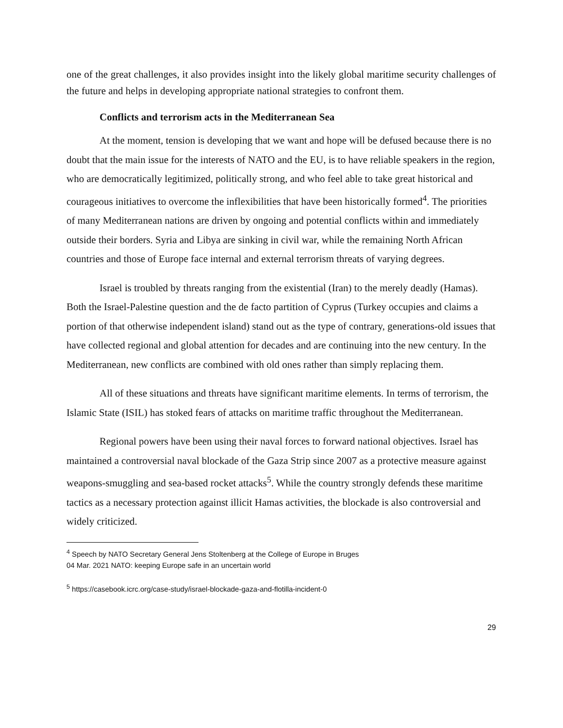one of the great challenges, it also provides insight into the likely global maritime security challenges of the future and helps in developing appropriate national strategies to confront them.
Conflicts and terrorism acts in the Mediterranean Sea
At the moment, tension is developing that we want and hope will be defused because there is no doubt that the main issue for the interests of NATO and the EU, is to have reliable speakers in the region, who are democratically legitimized, politically strong, and who feel able to take great historical and courageous initiatives to overcome the inflexibilities that have been historically formed<sup>4</sup>. The priorities of many Mediterranean nations are driven by ongoing and potential conflicts within and immediately outside their borders. Syria and Libya are sinking in civil war, while the remaining North African countries and those of Europe face internal and external terrorism threats of varying degrees.
Israel is troubled by threats ranging from the existential (Iran) to the merely deadly (Hamas). Both the Israel-Palestine question and the de facto partition of Cyprus (Turkey occupies and claims a portion of that otherwise independent island) stand out as the type of contrary, generations-old issues that have collected regional and global attention for decades and are continuing into the new century. In the Mediterranean, new conflicts are combined with old ones rather than simply replacing them.
All of these situations and threats have significant maritime elements. In terms of terrorism, the Islamic State (ISIL) has stoked fears of attacks on maritime traffic throughout the Mediterranean.
Regional powers have been using their naval forces to forward national objectives. Israel has maintained a controversial naval blockade of the Gaza Strip since 2007 as a protective measure against weapons-smuggling and sea-based rocket attacks<sup>5</sup>. While the country strongly defends these maritime tactics as a necessary protection against illicit Hamas activities, the blockade is also controversial and widely criticized.
<sup>4</sup> Speech by NATO Secretary General Jens Stoltenberg at the College of Europe in Bruges
04 Mar. 2021 NATO: keeping Europe safe in an uncertain world
<sup>5</sup> https://casebook.icrc.org/case-study/israel-blockade-gaza-and-flotilla-incident-0
29